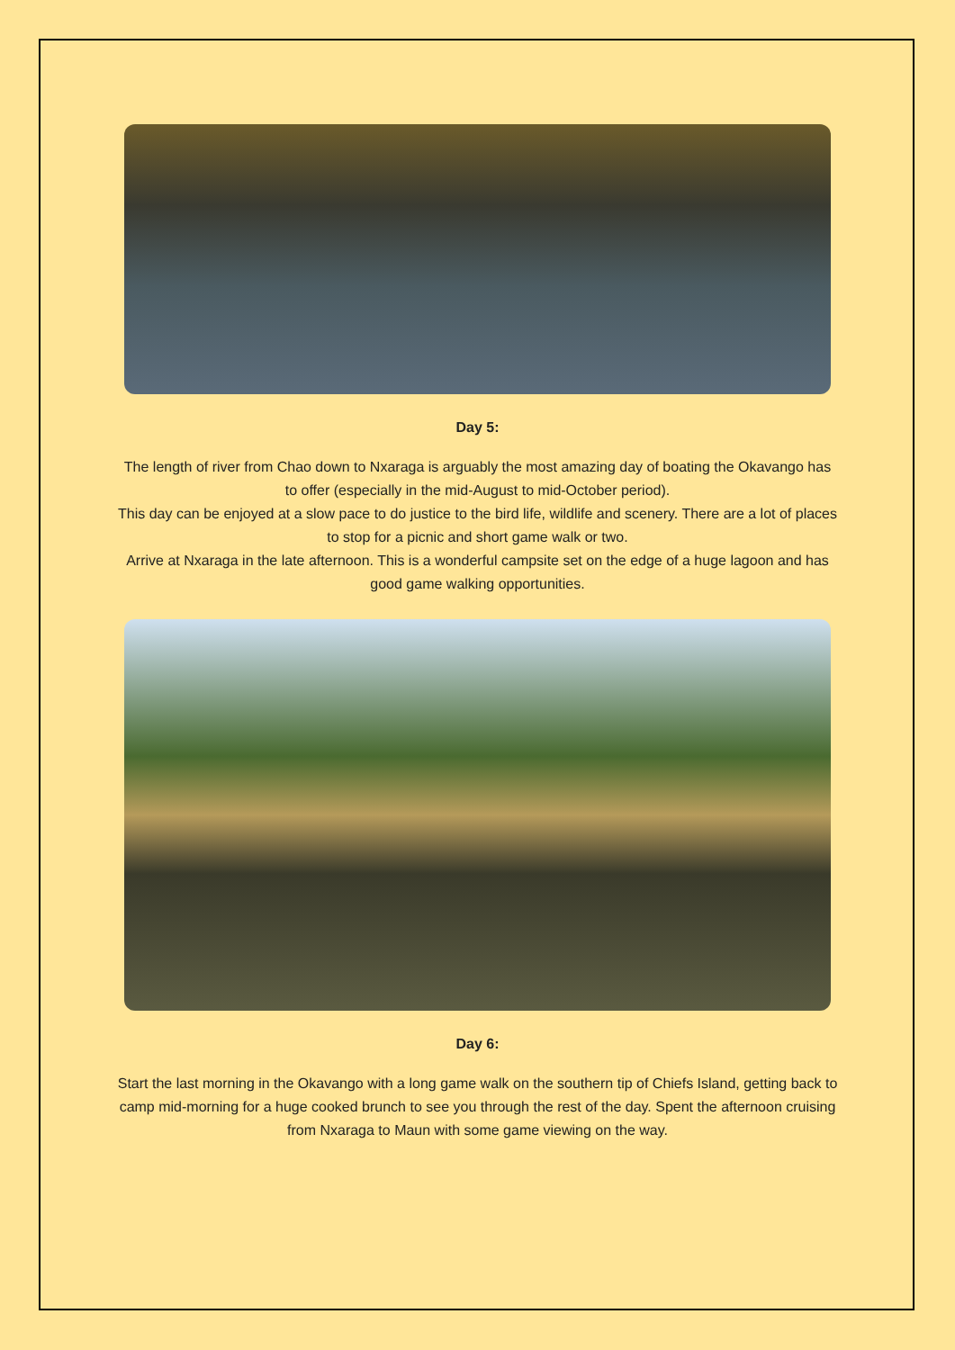Day 5:
The length of river from Chao down to Nxaraga is arguably the most amazing day of boating the Okavango has to offer (especially in the mid-August to mid-October period).
This day can be enjoyed at a slow pace to do justice to the bird life, wildlife and scenery. There are a lot of places to stop for a picnic and short game walk or two.
Arrive at Nxaraga in the late afternoon. This is a wonderful campsite set on the edge of a huge lagoon and has good game walking opportunities.
Day 6:
Start the last morning in the Okavango with a long game walk on the southern tip of Chiefs Island, getting back to camp mid-morning for a huge cooked brunch to see you through the rest of the day. Spent the afternoon cruising from Nxaraga to Maun with some game viewing on the way.